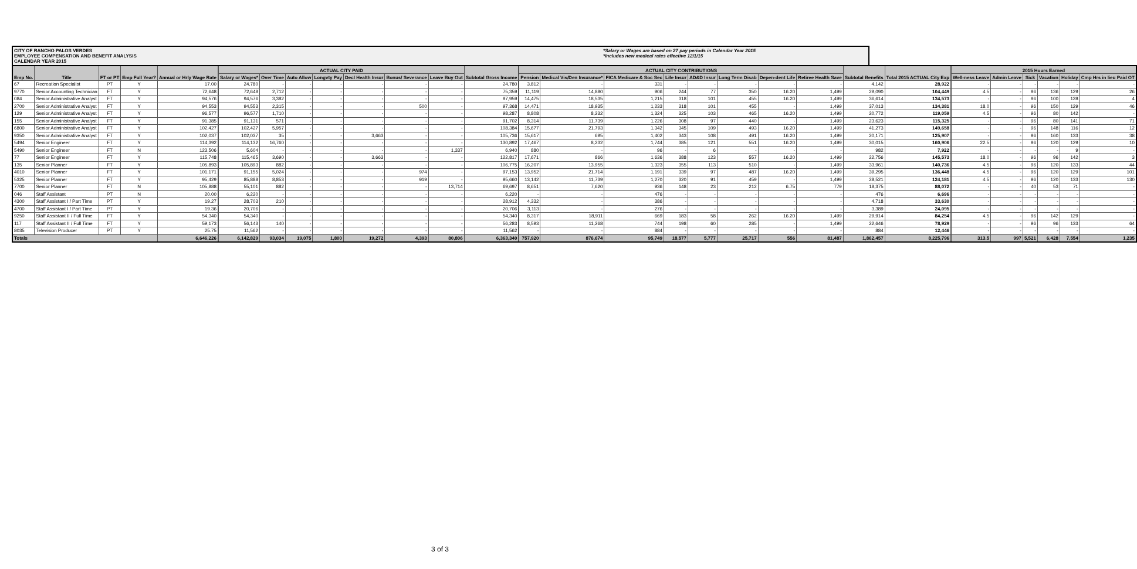CITY OF RANCHO PALOS VERDES
EMPLOYEE COMPENSATION AND BENEFIT ANALYSIS
CALENDAR YEAR 2015
*Salary or Wages are based on 27 pay periods in Calendar Year 2015
*Includes new medical rates effective 12/1/15
| Emp No. | Title | FT or PT | Emp Full Year? | Annual or Hrly Wage Rate | | ACTUAL CITY PAID | | | | | | | Subtotal Gross Income | | ACTUAL CITY CONTRIBUTIONS | | | | | | | | Subtotal Benefits | Total 2015 ACTUAL City Exp | | 2015 Hours Earned | | | | | |
| | | | | | | Salary or Wages* | Over Time | Auto Allow | Longvty Pay | Decl Health Insur | Bonus/ Severance | Leave Buy Out | | | Pension | Medical Vis/Den Insurance* | FICA Medicare & Soc Sec | Life Insur | AD&D Insur | Long Term Disab | Depen-dent Life | Retiree Health Save | | | | Well-ness Leave | Admin Leave | Sick | Vacation | Holiday | Cmp Hrs in lieu Paid OT |
| 67 | Recreation Specialist | PT | Y | 17.00 | | 24,780 | - | - | - | - | - | - | 24,780 | | 3,812 | - | 331 | - | - | - | - | - | 4,142 | 28,922 | | - | - | - | - | - | - |
| 9770 | Senior Accounting Technician | FT | Y | 72,648 | | 72,648 | 2,712 | - | - | - | - | - | 75,359 | | 11,119 | 14,880 | 906 | 244 | 77 | 350 | 16.20 | 1,499 | 29,090 | 104,449 | | 4.5 | - | 96 | 136 | 129 | 26 |
| 084 | Senior Administrative Analyst | FT | Y | 94,576 | | 94,576 | 3,382 | - | - | - | - | - | 97,959 | | 14,475 | 18,535 | 1,215 | 318 | 101 | 455 | 16.20 | 1,499 | 36,614 | 134,573 | | - | - | 96 | 100 | 128 | 4 |
| 2700 | Senior Administrative Analyst | FT | Y | 94,553 | | 94,553 | 2,315 | - | - | - | 500 | - | 97,368 | | 14,471 | 18,935 | 1,233 | 318 | 101 | 455 | - | 1,499 | 37,013 | 134,381 | | 18.0 | - | 96 | 150 | 129 | 46 |
| 129 | Senior Administrative Analyst | FT | Y | 96,577 | | 96,577 | 1,710 | - | - | - | - | - | 98,287 | | 8,808 | 8,232 | 1,324 | 325 | 103 | 465 | 16.20 | 1,499 | 20,772 | 119,059 | | 4.5 | - | 96 | 80 | 142 | - |
| 155 | Senior Administrative Analyst | FT | Y | 91,385 | | 91,131 | 571 | - | - | - | - | - | 91,702 | | 8,314 | 11,739 | 1,226 | 308 | 97 | 440 | - | 1,499 | 23,623 | 115,325 | | - | - | 96 | 80 | 141 | 71 |
| 6800 | Senior Administrative Analyst | FT | Y | 102,427 | | 102,427 | 5,957 | - | - | - | - | - | 108,384 | | 15,677 | 21,793 | 1,342 | 345 | 109 | 493 | 16.20 | 1,499 | 41,273 | 149,658 | | - | - | 96 | 148 | 116 | 12 |
| 9350 | Senior Administrative Analyst | FT | Y | 102,037 | | 102,037 | 35 | - | - | 3,663 | - | - | 105,736 | | 15,617 | 695 | 1,402 | 343 | 108 | 491 | 16.20 | 1,499 | 20,171 | 125,907 | | - | - | 96 | 160 | 133 | 38 |
| 5494 | Senior Engineer | FT | Y | 114,392 | | 114,132 | 16,760 | - | - | - | - | - | 130,892 | | 17,467 | 8,232 | 1,744 | 385 | 121 | 551 | 16.20 | 1,499 | 30,015 | 160,906 | | 22.5 | - | 96 | 120 | 129 | 10 |
| 5490 | Senior Engineer | FT | N | 123,506 | | 5,604 | - | - | - | - | - | 1,337 | 6,940 | | 880 | - | 96 | - | 6 | - | - | - | 982 | 7,922 | | - | - | - | - | 9 | - |
| 77 | Senior Engineer | FT | Y | 115,748 | | 115,465 | 3,690 | - | - | 3,663 | - | - | 122,817 | | 17,671 | 866 | 1,636 | 388 | 123 | 557 | 16.20 | 1,499 | 22,756 | 145,573 | | 18.0 | - | 96 | 96 | 142 | 3 |
| 135 | Senior Planner | FT | Y | 105,893 | | 105,893 | 882 | - | - | - | - | - | 106,775 | | 16,207 | 13,955 | 1,323 | 355 | 113 | 510 | - | 1,499 | 33,961 | 140,736 | | 4.5 | - | 96 | 120 | 133 | 44 |
| 4010 | Senior Planner | FT | Y | 101,171 | | 91,155 | 5,024 | - | - | - | 974 | - | 97,153 | | 13,952 | 21,714 | 1,191 | 339 | 97 | 487 | 16.20 | 1,499 | 39,295 | 136,448 | | 4.5 | - | 96 | 120 | 129 | 101 |
| 5325 | Senior Planner | FT | Y | 95,429 | | 85,888 | 8,853 | - | - | - | 919 | - | 95,660 | | 13,142 | 11,739 | 1,270 | 320 | 91 | 459 | - | 1,499 | 28,521 | 124,181 | | 4.5 | - | 96 | 120 | 133 | 130 |
| 7700 | Senior Planner | FT | N | 105,888 | | 55,101 | 882 | - | - | - | - | 13,714 | 69,697 | | 8,651 | 7,620 | 936 | 148 | 23 | 212 | 6.75 | 779 | 18,375 | 88,072 | | - | - | 40 | 53 | 71 | - |
| 046 | Staff Assistant | PT | N | 20.00 | | 6,220 | - | - | - | - | - | - | 6,220 | | - | - | 476 | - | - | - | - | - | 476 | 6,696 | | - | - | - | - | - | - |
| 4300 | Staff Assistant I / Part Time | PT | Y | 19.27 | | 28,703 | 210 | - | - | - | - | - | 28,912 | | 4,332 | - | 386 | - | - | - | - | - | 4,718 | 33,630 | | - | - | - | - | - | - |
| 4700 | Staff Assistant I / Part Time | PT | Y | 19.36 | | 20,706 | - | - | - | - | - | - | 20,706 | | 3,113 | - | 276 | - | - | - | - | - | 3,389 | 24,095 | | - | - | - | - | - | - |
| 9250 | Staff Assistant II / Full Time | FT | Y | 54,340 | | 54,340 | - | - | - | - | - | - | 54,340 | | 8,317 | 18,911 | 669 | 183 | 58 | 262 | 16.20 | 1,499 | 29,914 | 84,254 | | 4.5 | - | 96 | 142 | 129 | - |
| 117 | Staff Assistant II / Full Time | FT | Y | 59,173 | | 56,143 | 140 | - | - | - | - | - | 56,283 | | 8,593 | 11,268 | 744 | 198 | 60 | 285 | - | 1,499 | 22,646 | 78,929 | | - | - | 96 | 96 | 133 | 64 |
| 8035 | Television Producer | PT | Y | 25.75 | | 11,562 | - | - | - | - | - | - | 11,562 | | - | - | 884 | - | - | - | - | - | 884 | 12,446 | | - | - | - | - | - | - |
| Totals | | | | 6,646,226 | | 6,142,829 | 93,034 | 19,075 | 1,800 | 19,272 | 4,393 | 80,806 | 6,363,340 | | 757,920 | 876,674 | 95,749 | 18,577 | 5,777 | 25,717 | 556 | 81,487 | 1,862,457 | 8,225,796 | | 313.5 | 997 | 5,521 | 6,428 | 7,554 | 1,235 |
3 of 3